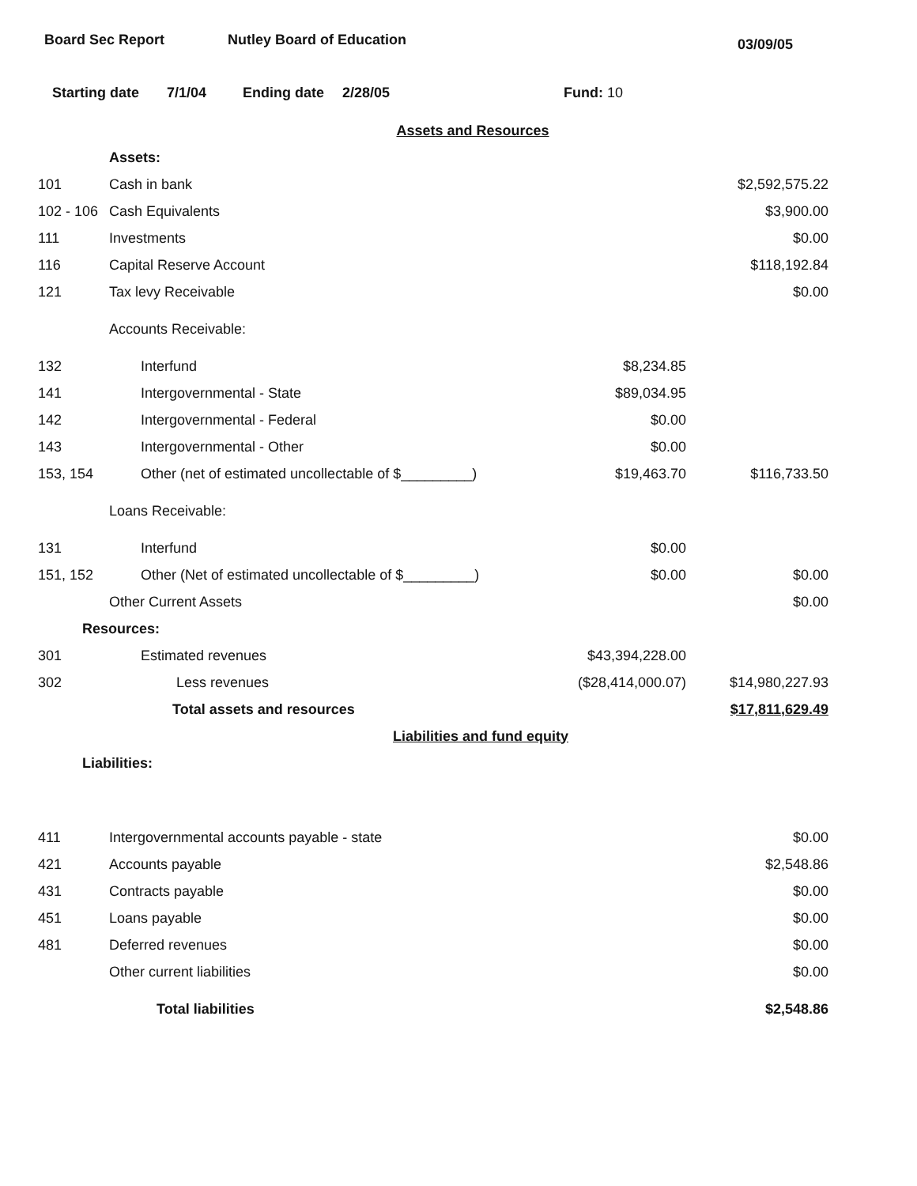Board Sec Report Nutley Board of Education 03/09/05
Starting date 7/1/04 Ending date 2/28/05 Fund: 10
| Assets and Resources | | | |
| | Assets: | | |
| 101 | Cash in bank | | $2,592,575.22 |
| 102 - 106 | Cash Equivalents | | $3,900.00 |
| 111 | Investments | | $0.00 |
| 116 | Capital Reserve Account | | $118,192.84 |
| 121 | Tax levy Receivable | | $0.00 |
| | Accounts Receivable: | | |
| 132 | Interfund | $8,234.85 | |
| 141 | Intergovernmental - State | $89,034.95 | |
| 142 | Intergovernmental - Federal | $0.00 | |
| 143 | Intergovernmental - Other | $0.00 | |
| 153, 154 | Other (net of estimated uncollectable of $_________) | $19,463.70 | $116,733.50 |
| | Loans Receivable: | | |
| 131 | Interfund | $0.00 | |
| 151, 152 | Other (Net of estimated uncollectable of $_________) | $0.00 | $0.00 |
| | Other Current Assets | | $0.00 |
| Resources: | | | |
| 301 | Estimated revenues | $43,394,228.00 | |
| 302 | Less revenues | ($28,414,000.07) | $14,980,227.93 |
| | Total assets and resources | | $17,811,629.49 |
| Liabilities and fund equity | | | |
| Liabilities: | | | |
| 411 | Intergovernmental accounts payable - state | | $0.00 |
| 421 | Accounts payable | | $2,548.86 |
| 431 | Contracts payable | | $0.00 |
| 451 | Loans payable | | $0.00 |
| 481 | Deferred revenues | | $0.00 |
| | Other current liabilities | | $0.00 |
| | Total liabilities | | $2,548.86 |